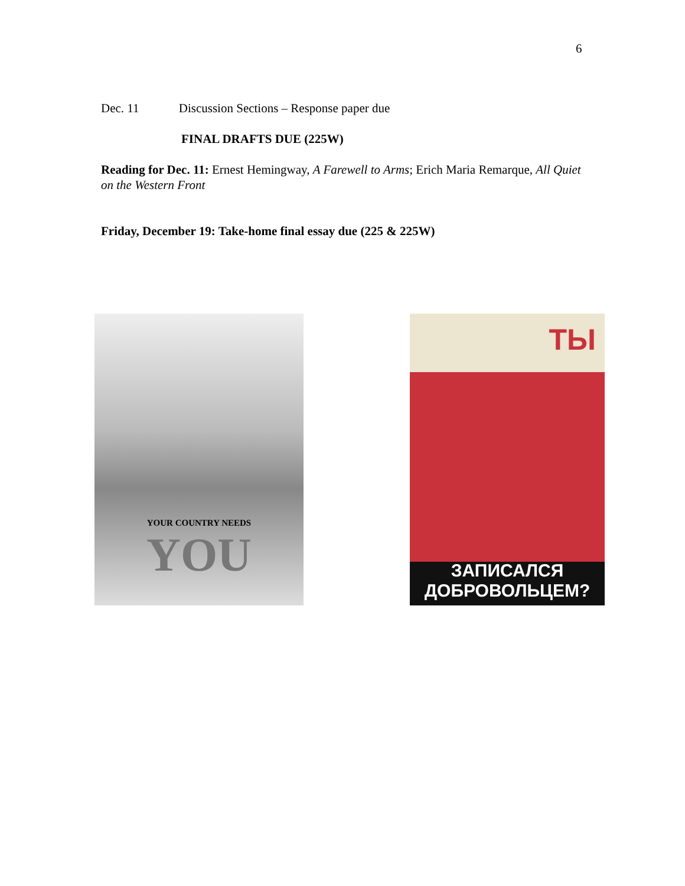6
Dec. 11 Discussion Sections – Response paper due
FINAL DRAFTS DUE (225W)
Reading for Dec. 11: Ernest Hemingway, A Farewell to Arms; Erich Maria Remarque, All Quiet on the Western Front
Friday, December 19: Take-home final essay due (225 & 225W)
YOUR COUNTRY NEEDS
YOU
ТЫ
ЗАПИСАЛСЯ
ДОБРОВОЛЬЦЕМ?